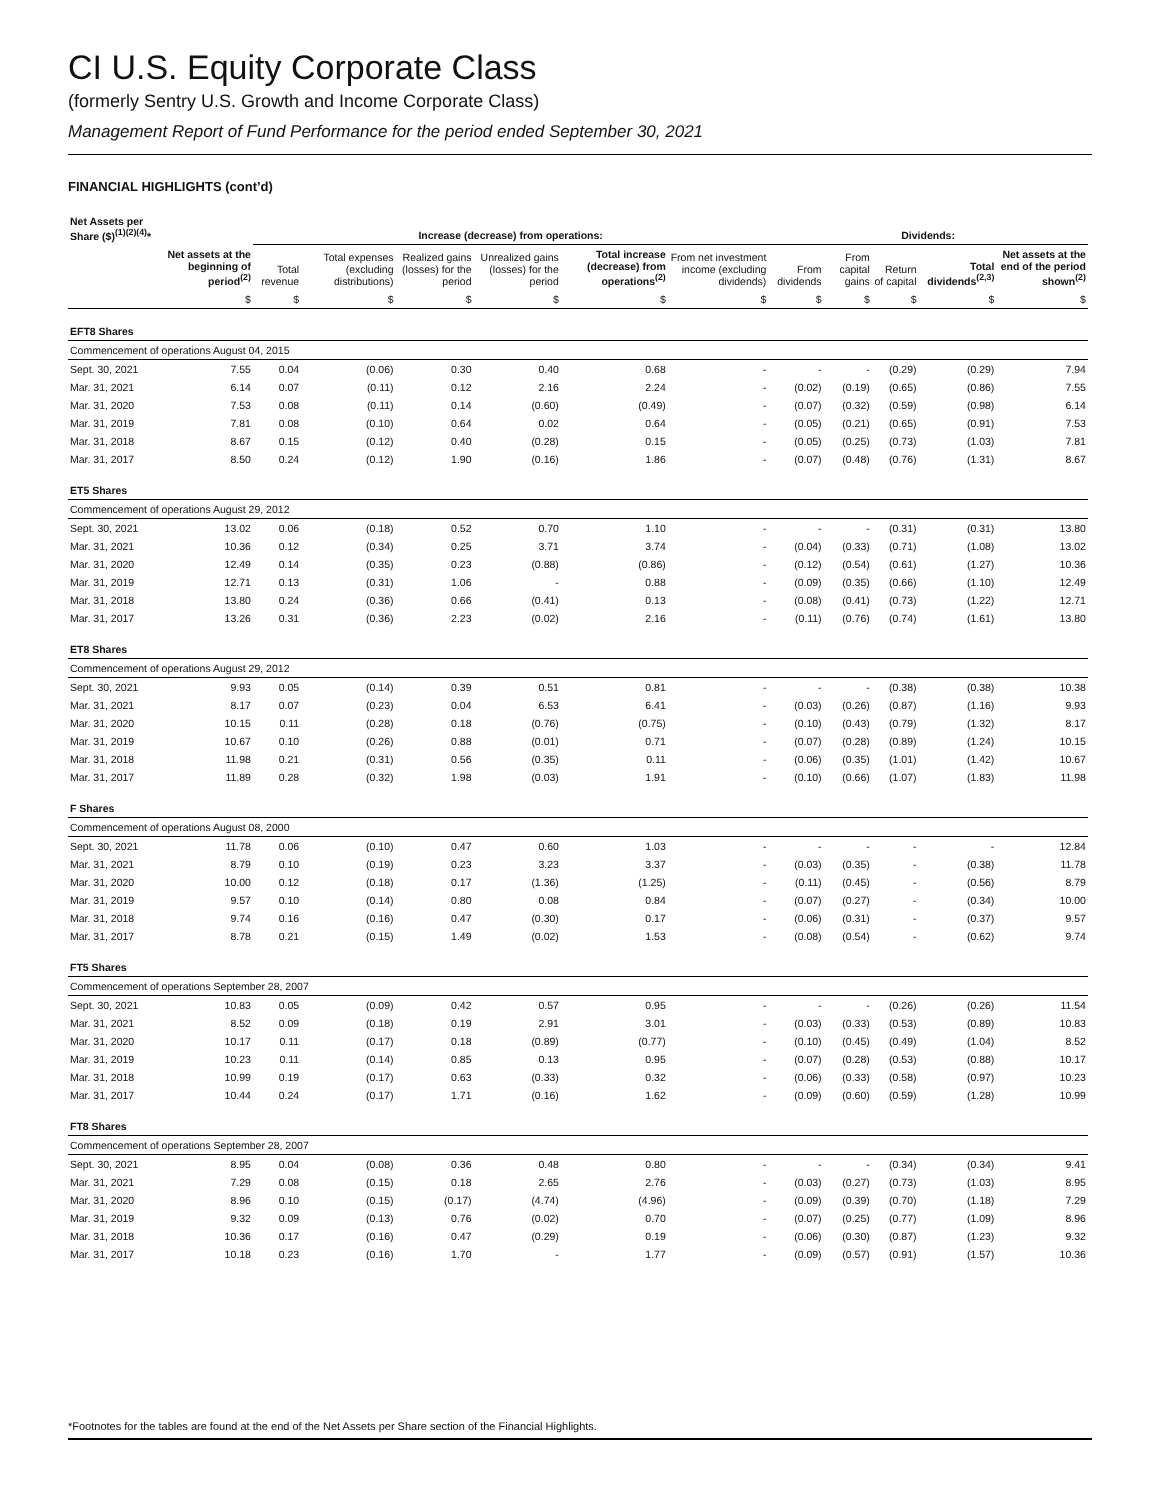CI U.S. Equity Corporate Class
(formerly Sentry U.S. Growth and Income Corporate Class)
Management Report of Fund Performance for the period ended September 30, 2021
FINANCIAL HIGHLIGHTS (cont’d)
| Net Assets per Share ($)<sup>(1)(2)(4)</sup>* | | Increase (decrease) from operations: | | | | | | Dividends: | | | | | |
| --- | --- | --- | --- | --- | --- | --- | --- | --- | --- | --- | --- | --- | --- |
| | Net assets at the beginning of period<sup>(2)</sup> | Total revenue | Total expenses (excluding distributions) | Realized gains (losses) for the period | Unrealized gains (losses) for the period | Total increase (decrease) from operations<sup>(2)</sup> | From net investment income (excluding dividends) | From dividends | From capital gains | Return of capital | Total dividends<sup>(2,3)</sup> | Net assets at the end of the period shown<sup>(2)</sup> | |
| | $ | $ | $ | $ | $ | $ | $ | $ | $ | $ | $ | $ | |
| EFT8 Shares | | | | | | | | | | | | | |
| Commencement of operations August 04, 2015 | | | | | | | | | | | | | |
| Sept. 30, 2021 | 7.55 | 0.04 | (0.06) | 0.30 | 0.40 | 0.68 | - | - | - | (0.29) | (0.29) | 7.94 | |
| Mar. 31, 2021 | 6.14 | 0.07 | (0.11) | 0.12 | 2.16 | 2.24 | - | (0.02) | (0.19) | (0.65) | (0.86) | 7.55 | |
| Mar. 31, 2020 | 7.53 | 0.08 | (0.11) | 0.14 | (0.60) | (0.49) | - | (0.07) | (0.32) | (0.59) | (0.98) | 6.14 | |
| Mar. 31, 2019 | 7.81 | 0.08 | (0.10) | 0.64 | 0.02 | 0.64 | - | (0.05) | (0.21) | (0.65) | (0.91) | 7.53 | |
| Mar. 31, 2018 | 8.67 | 0.15 | (0.12) | 0.40 | (0.28) | 0.15 | - | (0.05) | (0.25) | (0.73) | (1.03) | 7.81 | |
| Mar. 31, 2017 | 8.50 | 0.24 | (0.12) | 1.90 | (0.16) | 1.86 | - | (0.07) | (0.48) | (0.76) | (1.31) | 8.67 | |
| ET5 Shares | | | | | | | | | | | | | |
| Commencement of operations August 29, 2012 | | | | | | | | | | | | | |
| Sept. 30, 2021 | 13.02 | 0.06 | (0.18) | 0.52 | 0.70 | 1.10 | - | - | - | (0.31) | (0.31) | 13.80 | |
| Mar. 31, 2021 | 10.36 | 0.12 | (0.34) | 0.25 | 3.71 | 3.74 | - | (0.04) | (0.33) | (0.71) | (1.08) | 13.02 | |
| Mar. 31, 2020 | 12.49 | 0.14 | (0.35) | 0.23 | (0.88) | (0.86) | - | (0.12) | (0.54) | (0.61) | (1.27) | 10.36 | |
| Mar. 31, 2019 | 12.71 | 0.13 | (0.31) | 1.06 | - | 0.88 | - | (0.09) | (0.35) | (0.66) | (1.10) | 12.49 | |
| Mar. 31, 2018 | 13.80 | 0.24 | (0.36) | 0.66 | (0.41) | 0.13 | - | (0.08) | (0.41) | (0.73) | (1.22) | 12.71 | |
| Mar. 31, 2017 | 13.26 | 0.31 | (0.36) | 2.23 | (0.02) | 2.16 | - | (0.11) | (0.76) | (0.74) | (1.61) | 13.80 | |
| ET8 Shares | | | | | | | | | | | | | |
| Commencement of operations August 29, 2012 | | | | | | | | | | | | | |
| Sept. 30, 2021 | 9.93 | 0.05 | (0.14) | 0.39 | 0.51 | 0.81 | - | - | - | (0.38) | (0.38) | 10.38 | |
| Mar. 31, 2021 | 8.17 | 0.07 | (0.23) | 0.04 | 6.53 | 6.41 | - | (0.03) | (0.26) | (0.87) | (1.16) | 9.93 | |
| Mar. 31, 2020 | 10.15 | 0.11 | (0.28) | 0.18 | (0.76) | (0.75) | - | (0.10) | (0.43) | (0.79) | (1.32) | 8.17 | |
| Mar. 31, 2019 | 10.67 | 0.10 | (0.26) | 0.88 | (0.01) | 0.71 | - | (0.07) | (0.28) | (0.89) | (1.24) | 10.15 | |
| Mar. 31, 2018 | 11.98 | 0.21 | (0.31) | 0.56 | (0.35) | 0.11 | - | (0.06) | (0.35) | (1.01) | (1.42) | 10.67 | |
| Mar. 31, 2017 | 11.89 | 0.28 | (0.32) | 1.98 | (0.03) | 1.91 | - | (0.10) | (0.66) | (1.07) | (1.83) | 11.98 | |
| F Shares | | | | | | | | | | | | | |
| Commencement of operations August 08, 2000 | | | | | | | | | | | | | |
| Sept. 30, 2021 | 11.78 | 0.06 | (0.10) | 0.47 | 0.60 | 1.03 | - | - | - | - | - | 12.84 | |
| Mar. 31, 2021 | 8.79 | 0.10 | (0.19) | 0.23 | 3.23 | 3.37 | - | (0.03) | (0.35) | - | (0.38) | 11.78 | |
| Mar. 31, 2020 | 10.00 | 0.12 | (0.18) | 0.17 | (1.36) | (1.25) | - | (0.11) | (0.45) | - | (0.56) | 8.79 | |
| Mar. 31, 2019 | 9.57 | 0.10 | (0.14) | 0.80 | 0.08 | 0.84 | - | (0.07) | (0.27) | - | (0.34) | 10.00 | |
| Mar. 31, 2018 | 9.74 | 0.16 | (0.16) | 0.47 | (0.30) | 0.17 | - | (0.06) | (0.31) | - | (0.37) | 9.57 | |
| Mar. 31, 2017 | 8.78 | 0.21 | (0.15) | 1.49 | (0.02) | 1.53 | - | (0.08) | (0.54) | - | (0.62) | 9.74 | |
| FT5 Shares | | | | | | | | | | | | | |
| Commencement of operations September 28, 2007 | | | | | | | | | | | | | |
| Sept. 30, 2021 | 10.83 | 0.05 | (0.09) | 0.42 | 0.57 | 0.95 | - | - | - | (0.26) | (0.26) | 11.54 | |
| Mar. 31, 2021 | 8.52 | 0.09 | (0.18) | 0.19 | 2.91 | 3.01 | - | (0.03) | (0.33) | (0.53) | (0.89) | 10.83 | |
| Mar. 31, 2020 | 10.17 | 0.11 | (0.17) | 0.18 | (0.89) | (0.77) | - | (0.10) | (0.45) | (0.49) | (1.04) | 8.52 | |
| Mar. 31, 2019 | 10.23 | 0.11 | (0.14) | 0.85 | 0.13 | 0.95 | - | (0.07) | (0.28) | (0.53) | (0.88) | 10.17 | |
| Mar. 31, 2018 | 10.99 | 0.19 | (0.17) | 0.63 | (0.33) | 0.32 | - | (0.06) | (0.33) | (0.58) | (0.97) | 10.23 | |
| Mar. 31, 2017 | 10.44 | 0.24 | (0.17) | 1.71 | (0.16) | 1.62 | - | (0.09) | (0.60) | (0.59) | (1.28) | 10.99 | |
| FT8 Shares | | | | | | | | | | | | | |
| Commencement of operations September 28, 2007 | | | | | | | | | | | | | |
| Sept. 30, 2021 | 8.95 | 0.04 | (0.08) | 0.36 | 0.48 | 0.80 | - | - | - | (0.34) | (0.34) | 9.41 | |
| Mar. 31, 2021 | 7.29 | 0.08 | (0.15) | 0.18 | 2.65 | 2.76 | - | (0.03) | (0.27) | (0.73) | (1.03) | 8.95 | |
| Mar. 31, 2020 | 8.96 | 0.10 | (0.15) | (0.17) | (4.74) | (4.96) | - | (0.09) | (0.39) | (0.70) | (1.18) | 7.29 | |
| Mar. 31, 2019 | 9.32 | 0.09 | (0.13) | 0.76 | (0.02) | 0.70 | - | (0.07) | (0.25) | (0.77) | (1.09) | 8.96 | |
| Mar. 31, 2018 | 10.36 | 0.17 | (0.16) | 0.47 | (0.29) | 0.19 | - | (0.06) | (0.30) | (0.87) | (1.23) | 9.32 | |
| Mar. 31, 2017 | 10.18 | 0.23 | (0.16) | 1.70 | - | 1.77 | - | (0.09) | (0.57) | (0.91) | (1.57) | 10.36 | |
*Footnotes for the tables are found at the end of the Net Assets per Share section of the Financial Highlights.